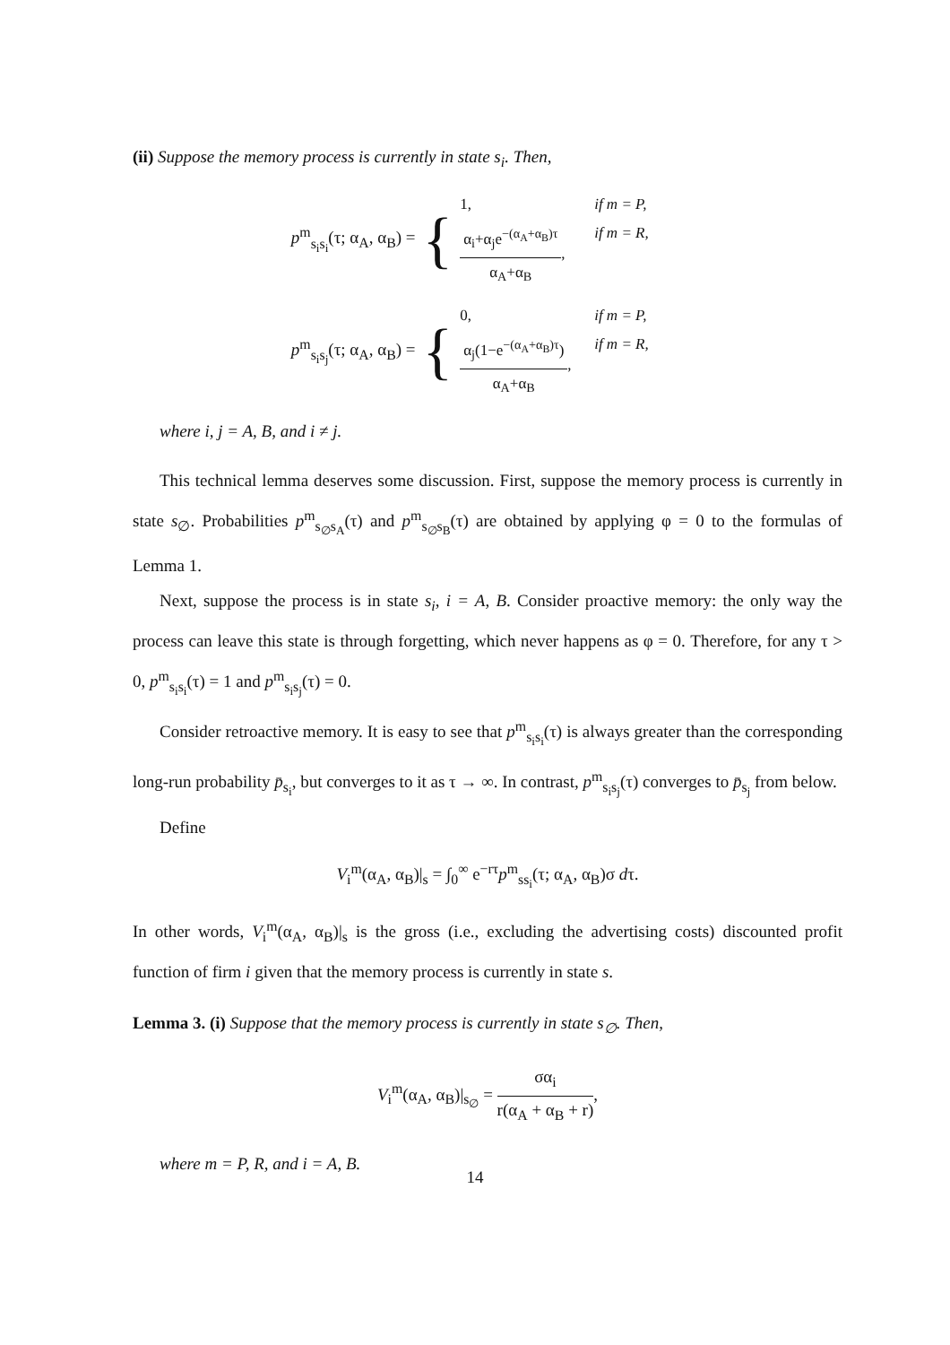(ii) Suppose the memory process is currently in state s<sub>i</sub>. Then,
p<sup>m</sup><sub>s<sub>i</sub>s<sub>i</sub></sub>(τ; α<sub>A</sub>, α<sub>B</sub>) = { 1, if m = P, α<sub>i</sub>+α<sub>j</sub>e<sup>−(α<sub>A</sub>+α<sub>B</sub>)τ</sup> α<sub>A</sub>+α<sub>B</sub>, if m = R,
p<sup>m</sup><sub>s<sub>i</sub>s<sub>j</sub></sub>(τ; α<sub>A</sub>, α<sub>B</sub>) = { 0, if m = P, α<sub>j</sub>(1−e<sup>−(α<sub>A</sub>+α<sub>B</sub>)τ</sup>) α<sub>A</sub>+α<sub>B</sub>, if m = R,
where i, j = A, B, and i ≠ j.
This technical lemma deserves some discussion. First, suppose the memory process is currently in state s<sub>∅</sub>. Probabilities p<sup>m</sup><sub>s<sub>∅</sub>s<sub>A</sub></sub>(τ) and p<sup>m</sup><sub>s<sub>∅</sub>s<sub>B</sub></sub>(τ) are obtained by applying φ = 0 to the formulas of Lemma 1.
Next, suppose the process is in state s<sub>i</sub>, i = A, B. Consider proactive memory: the only way the process can leave this state is through forgetting, which never happens as φ = 0. Therefore, for any τ > 0, p<sup>m</sup><sub>s<sub>i</sub>s<sub>i</sub></sub>(τ) = 1 and p<sup>m</sup><sub>s<sub>i</sub>s<sub>j</sub></sub>(τ) = 0.
Consider retroactive memory. It is easy to see that p<sup>m</sup><sub>s<sub>i</sub>s<sub>i</sub></sub>(τ) is always greater than the corresponding long-run probability p̄<sub>s<sub>i</sub></sub>, but converges to it as τ → ∞. In contrast, p<sup>m</sup><sub>s<sub>i</sub>s<sub>j</sub></sub>(τ) converges to p̄<sub>s<sub>j</sub></sub> from below.
Define
V<sub>i</sub><sup>m</sup>(α<sub>A</sub>, α<sub>B</sub>)|<sub>s</sub> = ∫<sub>0</sub><sup>∞</sup> e<sup>−rτ</sup>p<sup>m</sup><sub>ss<sub>i</sub></sub>(τ; α<sub>A</sub>, α<sub>B</sub>)σ dτ.
In other words, V<sub>i</sub><sup>m</sup>(α<sub>A</sub>, α<sub>B</sub>)|<sub>s</sub> is the gross (i.e., excluding the advertising costs) discounted profit function of firm i given that the memory process is currently in state s.
Lemma 3. (i) Suppose that the memory process is currently in state s<sub>∅</sub>. Then,
V<sub>i</sub><sup>m</sup>(α<sub>A</sub>, α<sub>B</sub>)|<sub>s<sub>∅</sub></sub> = σα<sub>i</sub> r(α<sub>A</sub> + α<sub>B</sub> + r),
where m = P, R, and i = A, B.
14